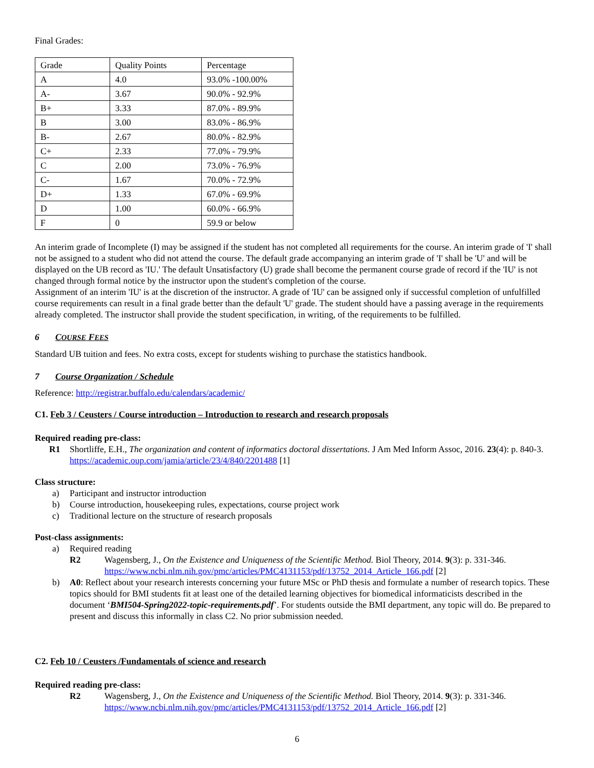Final Grades:
| Grade | Quality Points | Percentage |
| A | 4.0 | 93.0% -100.00% |
| A- | 3.67 | 90.0% - 92.9% |
| B+ | 3.33 | 87.0% - 89.9% |
| B | 3.00 | 83.0% - 86.9% |
| B- | 2.67 | 80.0% - 82.9% |
| C+ | 2.33 | 77.0% - 79.9% |
| C | 2.00 | 73.0% - 76.9% |
| C- | 1.67 | 70.0% - 72.9% |
| D+ | 1.33 | 67.0% - 69.9% |
| D | 1.00 | 60.0% - 66.9% |
| F | 0 | 59.9 or below |
An interim grade of Incomplete (I) may be assigned if the student has not completed all requirements for the course. An interim grade of 'I' shall not be assigned to a student who did not attend the course. The default grade accompanying an interim grade of 'I' shall be 'U' and will be displayed on the UB record as 'IU.' The default Unsatisfactory (U) grade shall become the permanent course grade of record if the 'IU' is not changed through formal notice by the instructor upon the student's completion of the course.
Assignment of an interim 'IU' is at the discretion of the instructor. A grade of 'IU' can be assigned only if successful completion of unfulfilled course requirements can result in a final grade better than the default 'U' grade. The student should have a passing average in the requirements already completed. The instructor shall provide the student specification, in writing, of the requirements to be fulfilled.
6 COURSE FEES
Standard UB tuition and fees. No extra costs, except for students wishing to purchase the statistics handbook.
7 Course Organization / Schedule
Reference: http://registrar.buffalo.edu/calendars/academic/
C1. Feb 3 / Ceusters / Course introduction – Introduction to research and research proposals
Required reading pre-class:
R1 Shortliffe, E.H., The organization and content of informatics doctoral dissertations. J Am Med Inform Assoc, 2016. 23(4): p. 840-3.
https://academic.oup.com/jamia/article/23/4/840/2201488 [1]
Class structure:
a) Participant and instructor introduction
b) Course introduction, housekeeping rules, expectations, course project work
c) Traditional lecture on the structure of research proposals
Post-class assignments:
a) Required reading
R2 Wagensberg, J., On the Existence and Uniqueness of the Scientific Method. Biol Theory, 2014. 9(3): p. 331-346.
https://www.ncbi.nlm.nih.gov/pmc/articles/PMC4131153/pdf/13752_2014_Article_166.pdf [2]
b) A0: Reflect about your research interests concerning your future MSc or PhD thesis and formulate a number of research topics. These topics should for BMI students fit at least one of the detailed learning objectives for biomedical informaticists described in the document ‘BMI504-Spring2022-topic-requirements.pdf’. For students outside the BMI department, any topic will do. Be prepared to present and discuss this informally in class C2. No prior submission needed.
C2. Feb 10 / Ceusters /Fundamentals of science and research
Required reading pre-class:
R2 Wagensberg, J., On the Existence and Uniqueness of the Scientific Method. Biol Theory, 2014. 9(3): p. 331-346.
https://www.ncbi.nlm.nih.gov/pmc/articles/PMC4131153/pdf/13752_2014_Article_166.pdf [2]
6